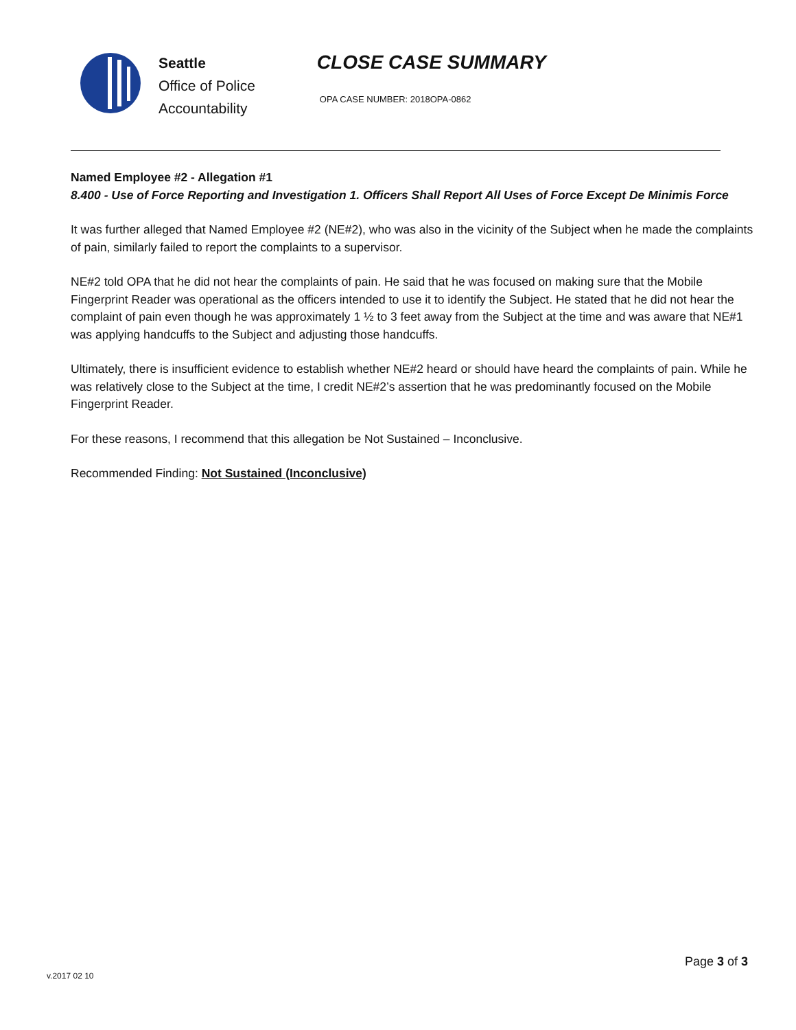Seattle
Office of Police
Accountability
CLOSE CASE SUMMARY
OPA CASE NUMBER: 2018OPA-0862
Named Employee #2 - Allegation #1
8.400 - Use of Force Reporting and Investigation 1. Officers Shall Report All Uses of Force Except De Minimis Force
It was further alleged that Named Employee #2 (NE#2), who was also in the vicinity of the Subject when he made the complaints of pain, similarly failed to report the complaints to a supervisor.
NE#2 told OPA that he did not hear the complaints of pain. He said that he was focused on making sure that the Mobile Fingerprint Reader was operational as the officers intended to use it to identify the Subject. He stated that he did not hear the complaint of pain even though he was approximately 1 ½ to 3 feet away from the Subject at the time and was aware that NE#1 was applying handcuffs to the Subject and adjusting those handcuffs.
Ultimately, there is insufficient evidence to establish whether NE#2 heard or should have heard the complaints of pain. While he was relatively close to the Subject at the time, I credit NE#2’s assertion that he was predominantly focused on the Mobile Fingerprint Reader.
For these reasons, I recommend that this allegation be Not Sustained – Inconclusive.
Recommended Finding: Not Sustained (Inconclusive)
v.2017 02 10
Page 3 of 3